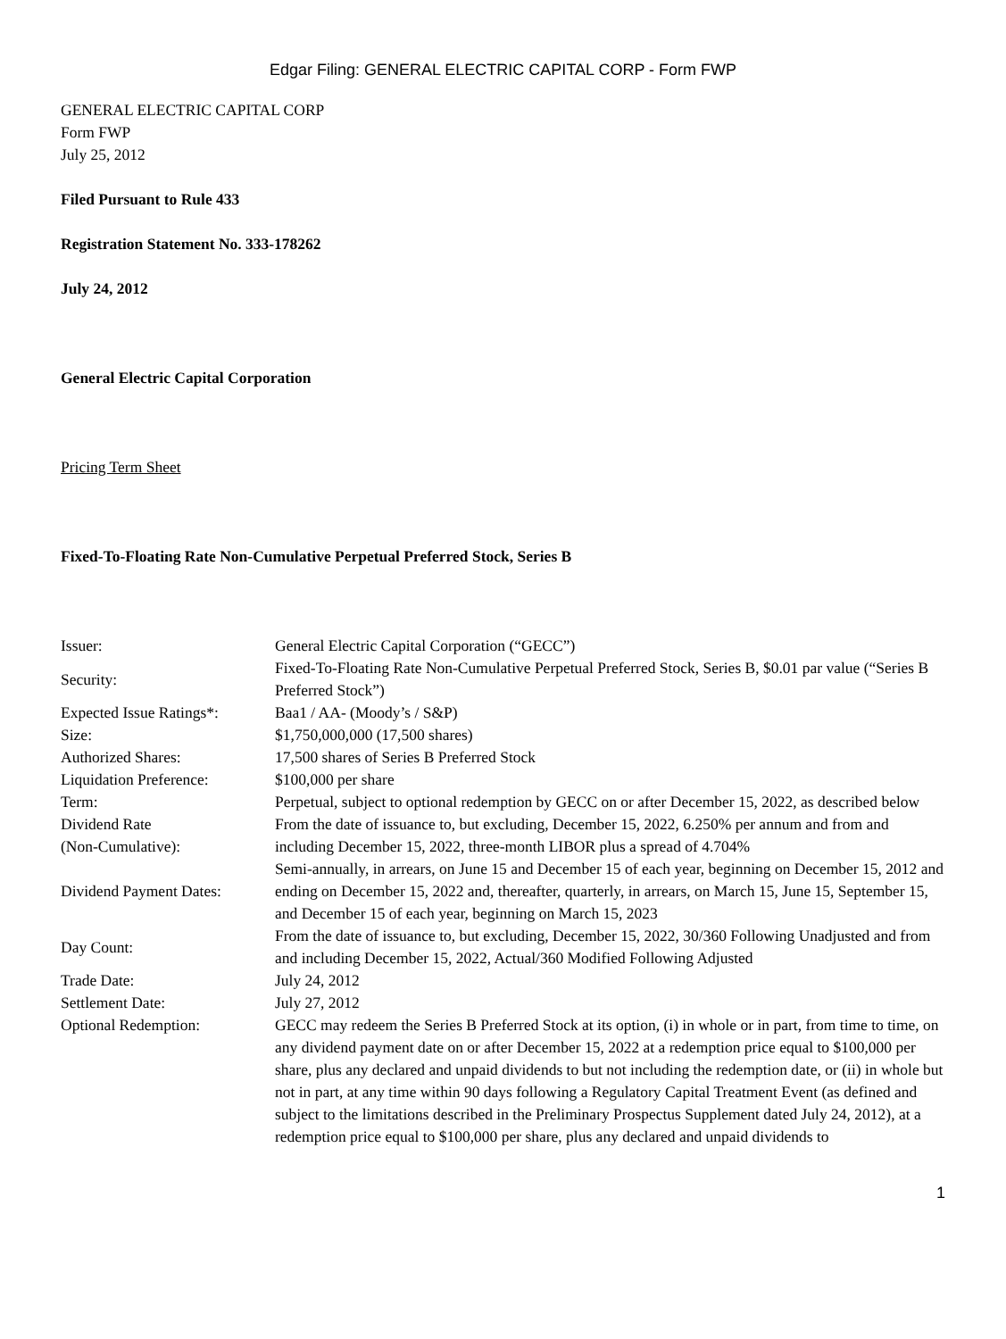Edgar Filing: GENERAL ELECTRIC CAPITAL CORP - Form FWP
GENERAL ELECTRIC CAPITAL CORP
Form FWP
July 25, 2012
Filed Pursuant to Rule 433
Registration Statement No. 333-178262
July 24, 2012
General Electric Capital Corporation
Pricing Term Sheet
Fixed-To-Floating Rate Non-Cumulative Perpetual Preferred Stock, Series B
| Issuer: | General Electric Capital Corporation (“GECC”) |
| Security: | Fixed-To-Floating Rate Non-Cumulative Perpetual Preferred Stock, Series B, $0.01 par value (“Series B Preferred Stock”) |
| Expected Issue Ratings*: | Baa1 / AA- (Moody’s / S&P) |
| Size: | $1,750,000,000 (17,500 shares) |
| Authorized Shares: | 17,500 shares of Series B Preferred Stock |
| Liquidation Preference: | $100,000 per share |
| Term: | Perpetual, subject to optional redemption by GECC on or after December 15, 2022, as described below |
| Dividend Rate (Non-Cumulative): | From the date of issuance to, but excluding, December 15, 2022, 6.250% per annum and from and including December 15, 2022, three-month LIBOR plus a spread of 4.704% |
| Dividend Payment Dates: | Semi-annually, in arrears, on June 15 and December 15 of each year, beginning on December 15, 2012 and ending on December 15, 2022 and, thereafter, quarterly, in arrears, on March 15, June 15, September 15, and December 15 of each year, beginning on March 15, 2023 |
| Day Count: | From the date of issuance to, but excluding, December 15, 2022, 30/360 Following Unadjusted and from and including December 15, 2022, Actual/360 Modified Following Adjusted |
| Trade Date: | July 24, 2012 |
| Settlement Date: | July 27, 2012 |
| Optional Redemption: | GECC may redeem the Series B Preferred Stock at its option, (i) in whole or in part, from time to time, on any dividend payment date on or after December 15, 2022 at a redemption price equal to $100,000 per share, plus any declared and unpaid dividends to but not including the redemption date, or (ii) in whole but not in part, at any time within 90 days following a Regulatory Capital Treatment Event (as defined and subject to the limitations described in the Preliminary Prospectus Supplement dated July 24, 2012), at a redemption price equal to $100,000 per share, plus any declared and unpaid dividends to |
1